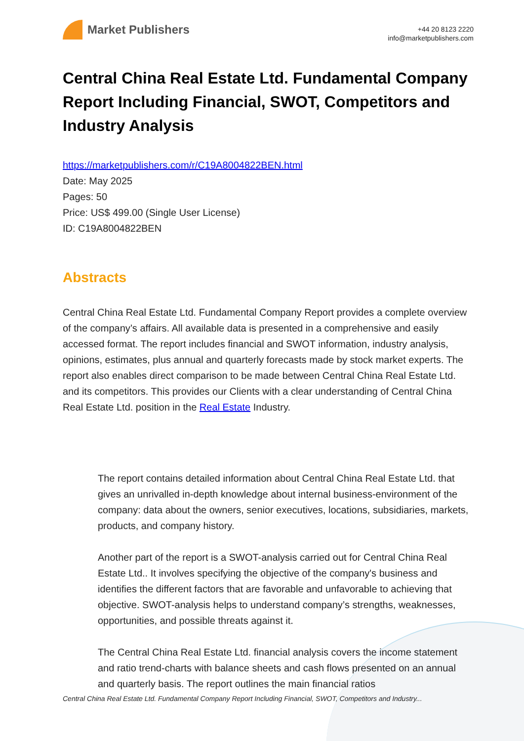Market Publishers
+44 20 8123 2220
info@marketpublishers.com
Central China Real Estate Ltd. Fundamental Company Report Including Financial, SWOT, Competitors and Industry Analysis
https://marketpublishers.com/r/C19A8004822BEN.html
Date: May 2025
Pages: 50
Price: US$ 499.00 (Single User License)
ID: C19A8004822BEN
Abstracts
Central China Real Estate Ltd. Fundamental Company Report provides a complete overview of the company’s affairs. All available data is presented in a comprehensive and easily accessed format. The report includes financial and SWOT information, industry analysis, opinions, estimates, plus annual and quarterly forecasts made by stock market experts. The report also enables direct comparison to be made between Central China Real Estate Ltd. and its competitors. This provides our Clients with a clear understanding of Central China Real Estate Ltd. position in the Real Estate Industry.
The report contains detailed information about Central China Real Estate Ltd. that gives an unrivalled in-depth knowledge about internal business-environment of the company: data about the owners, senior executives, locations, subsidiaries, markets, products, and company history.
Another part of the report is a SWOT-analysis carried out for Central China Real Estate Ltd.. It involves specifying the objective of the company's business and identifies the different factors that are favorable and unfavorable to achieving that objective. SWOT-analysis helps to understand company’s strengths, weaknesses, opportunities, and possible threats against it.
The Central China Real Estate Ltd. financial analysis covers the income statement and ratio trend-charts with balance sheets and cash flows presented on an annual and quarterly basis. The report outlines the main financial ratios
Central China Real Estate Ltd. Fundamental Company Report Including Financial, SWOT, Competitors and Industry...